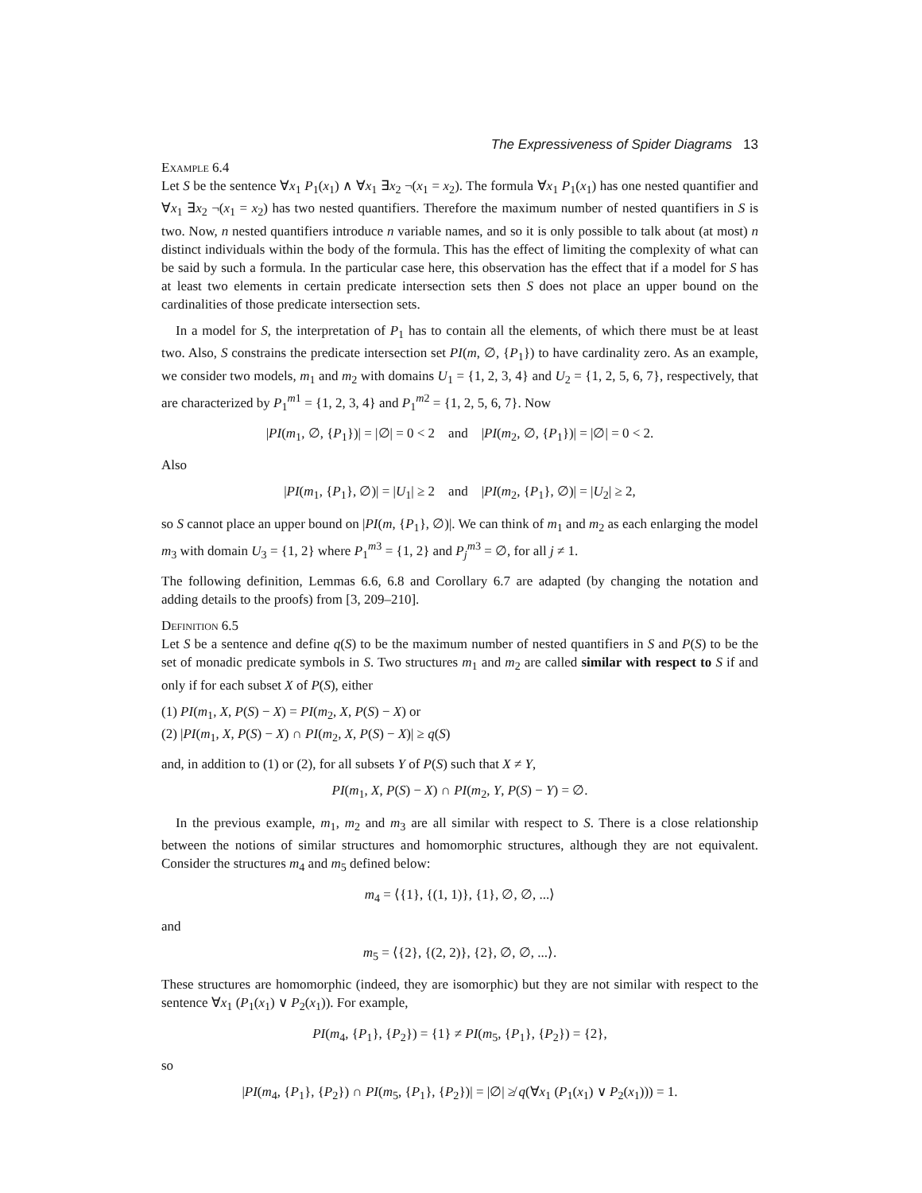The Expressiveness of Spider Diagrams 13
Example 6.4
Let S be the sentence ∀x<sub>1</sub> P<sub>1</sub>(x<sub>1</sub>) ∧ ∀x<sub>1</sub> ∃x<sub>2</sub> ¬(x<sub>1</sub> = x<sub>2</sub>). The formula ∀x<sub>1</sub> P<sub>1</sub>(x<sub>1</sub>) has one nested quantifier and ∀x<sub>1</sub> ∃x<sub>2</sub> ¬(x<sub>1</sub> = x<sub>2</sub>) has two nested quantifiers. Therefore the maximum number of nested quantifiers in S is two. Now, n nested quantifiers introduce n variable names, and so it is only possible to talk about (at most) n distinct individuals within the body of the formula. This has the effect of limiting the complexity of what can be said by such a formula. In the particular case here, this observation has the effect that if a model for S has at least two elements in certain predicate intersection sets then S does not place an upper bound on the cardinalities of those predicate intersection sets.
In a model for S, the interpretation of P<sub>1</sub> has to contain all the elements, of which there must be at least two. Also, S constrains the predicate intersection set PI(m, ∅, {P<sub>1</sub>}) to have cardinality zero. As an example, we consider two models, m<sub>1</sub> and m<sub>2</sub> with domains U<sub>1</sub> = {1, 2, 3, 4} and U<sub>2</sub> = {1, 2, 5, 6, 7}, respectively, that are characterized by P<sub>1</sub><sup>m1</sup> = {1, 2, 3, 4} and P<sub>1</sub><sup>m2</sup> = {1, 2, 5, 6, 7}. Now
|PI(m<sub>1</sub>, ∅, {P<sub>1</sub>})| = |∅| = 0 < 2 and |PI(m<sub>2</sub>, ∅, {P<sub>1</sub>})| = |∅| = 0 < 2.
Also
|PI(m<sub>1</sub>, {P<sub>1</sub>}, ∅)| = |U<sub>1</sub>| ≥ 2 and |PI(m<sub>2</sub>, {P<sub>1</sub>}, ∅)| = |U<sub>2</sub>| ≥ 2,
so S cannot place an upper bound on |PI(m, {P<sub>1</sub>}, ∅)|. We can think of m<sub>1</sub> and m<sub>2</sub> as each enlarging the model m<sub>3</sub> with domain U<sub>3</sub> = {1, 2} where P<sub>1</sub><sup>m3</sup> = {1, 2} and P<sub>j</sub><sup>m3</sup> = ∅, for all j ≠ 1.
The following definition, Lemmas 6.6, 6.8 and Corollary 6.7 are adapted (by changing the notation and adding details to the proofs) from [3, 209–210].
Definition 6.5
Let S be a sentence and define q(S) to be the maximum number of nested quantifiers in S and P(S) to be the set of monadic predicate symbols in S. Two structures m<sub>1</sub> and m<sub>2</sub> are called similar with respect to S if and only if for each subset X of P(S), either
(1) PI(m<sub>1</sub>, X, P(S) − X) = PI(m<sub>2</sub>, X, P(S) − X) or
(2) |PI(m<sub>1</sub>, X, P(S) − X) ∩ PI(m<sub>2</sub>, X, P(S) − X)| ≥ q(S)
and, in addition to (1) or (2), for all subsets Y of P(S) such that X ≠ Y,
PI(m<sub>1</sub>, X, P(S) − X) ∩ PI(m<sub>2</sub>, Y, P(S) − Y) = ∅.
In the previous example, m<sub>1</sub>, m<sub>2</sub> and m<sub>3</sub> are all similar with respect to S. There is a close relationship between the notions of similar structures and homomorphic structures, although they are not equivalent. Consider the structures m<sub>4</sub> and m<sub>5</sub> defined below:
m<sub>4</sub> = ⟨{1}, {(1, 1)}, {1}, ∅, ∅, ...⟩
and
m<sub>5</sub> = ⟨{2}, {(2, 2)}, {2}, ∅, ∅, ...⟩.
These structures are homomorphic (indeed, they are isomorphic) but they are not similar with respect to the sentence ∀x<sub>1</sub> (P<sub>1</sub>(x<sub>1</sub>) ∨ P<sub>2</sub>(x<sub>1</sub>)). For example,
PI(m<sub>4</sub>, {P<sub>1</sub>}, {P<sub>2</sub>}) = {1} ≠ PI(m<sub>5</sub>, {P<sub>1</sub>}, {P<sub>2</sub>}) = {2},
so
|PI(m<sub>4</sub>, {P<sub>1</sub>}, {P<sub>2</sub>}) ∩ PI(m<sub>5</sub>, {P<sub>1</sub>}, {P<sub>2</sub>})| = |∅| ≱ q(∀x<sub>1</sub> (P<sub>1</sub>(x<sub>1</sub>) ∨ P<sub>2</sub>(x<sub>1</sub>))) = 1.